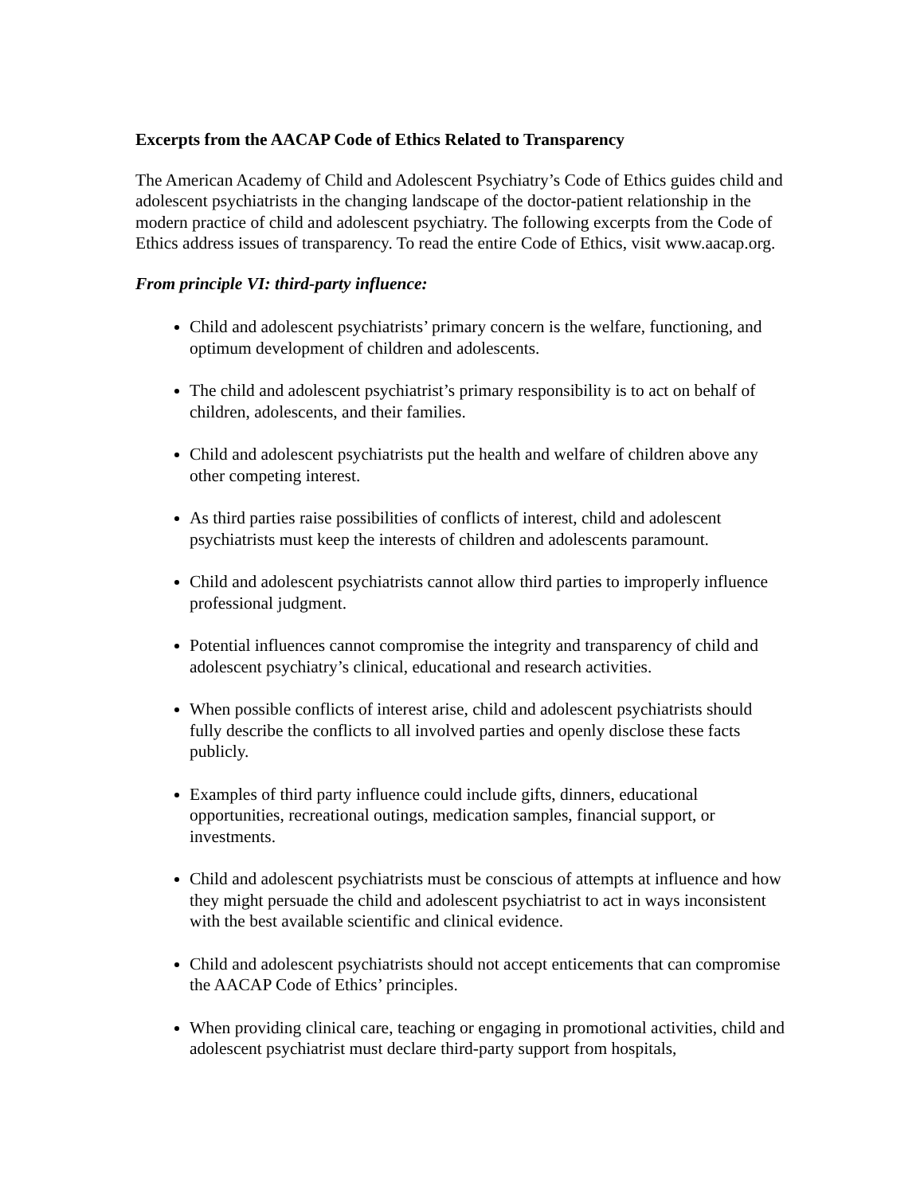Excerpts from the AACAP Code of Ethics Related to Transparency
The American Academy of Child and Adolescent Psychiatry’s Code of Ethics guides child and adolescent psychiatrists in the changing landscape of the doctor-patient relationship in the modern practice of child and adolescent psychiatry. The following excerpts from the Code of Ethics address issues of transparency. To read the entire Code of Ethics, visit www.aacap.org.
From principle VI: third-party influence:
Child and adolescent psychiatrists’ primary concern is the welfare, functioning, and optimum development of children and adolescents.
The child and adolescent psychiatrist’s primary responsibility is to act on behalf of children, adolescents, and their families.
Child and adolescent psychiatrists put the health and welfare of children above any other competing interest.
As third parties raise possibilities of conflicts of interest, child and adolescent psychiatrists must keep the interests of children and adolescents paramount.
Child and adolescent psychiatrists cannot allow third parties to improperly influence professional judgment.
Potential influences cannot compromise the integrity and transparency of child and adolescent psychiatry’s clinical, educational and research activities.
When possible conflicts of interest arise, child and adolescent psychiatrists should fully describe the conflicts to all involved parties and openly disclose these facts publicly.
Examples of third party influence could include gifts, dinners, educational opportunities, recreational outings, medication samples, financial support, or investments.
Child and adolescent psychiatrists must be conscious of attempts at influence and how they might persuade the child and adolescent psychiatrist to act in ways inconsistent with the best available scientific and clinical evidence.
Child and adolescent psychiatrists should not accept enticements that can compromise the AACAP Code of Ethics’ principles.
When providing clinical care, teaching or engaging in promotional activities, child and adolescent psychiatrist must declare third-party support from hospitals,